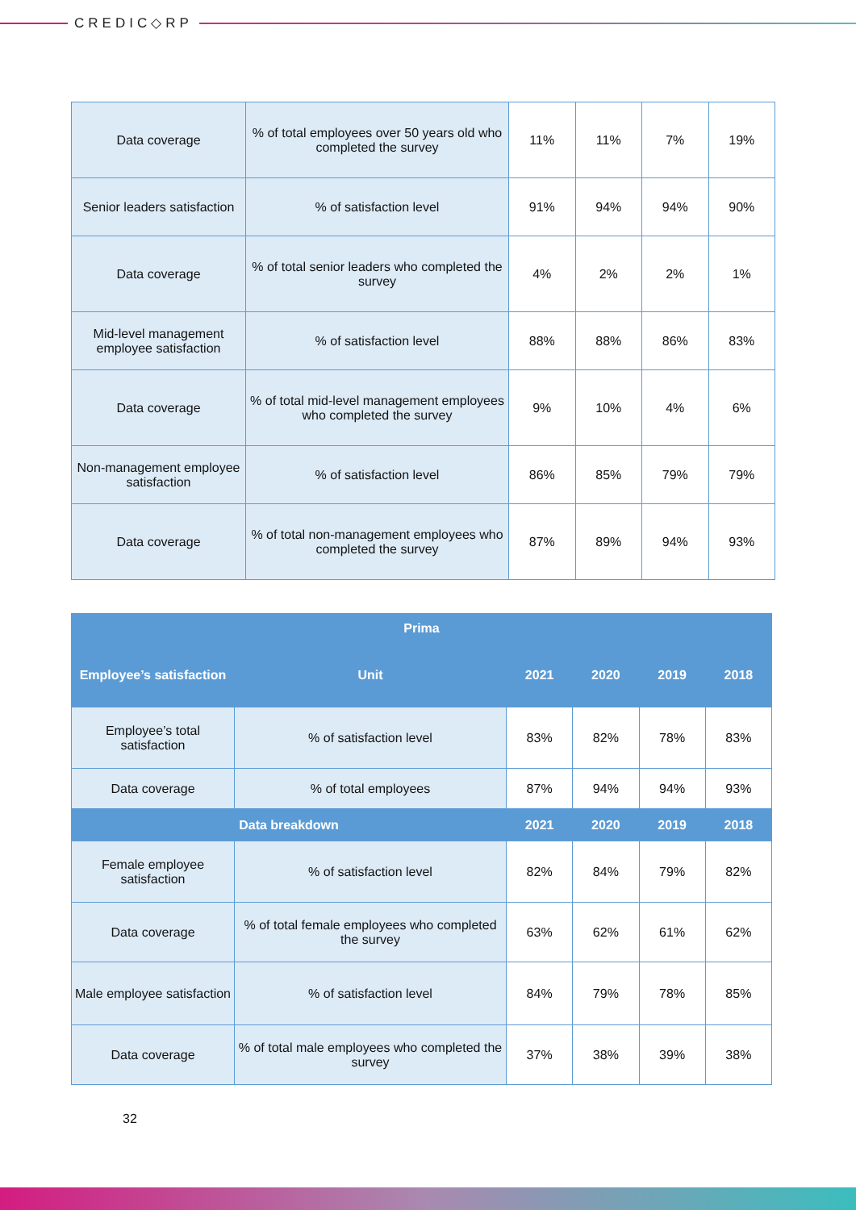CREDIC◇RP
| Data coverage | % of total employees over 50 years old who completed the survey | 11% | 11% | 7% | 19% |
| Senior leaders satisfaction | % of satisfaction level | 91% | 94% | 94% | 90% |
| Data coverage | % of total senior leaders who completed the survey | 4% | 2% | 2% | 1% |
| Mid-level management employee satisfaction | % of satisfaction level | 88% | 88% | 86% | 83% |
| Data coverage | % of total mid-level management employees who completed the survey | 9% | 10% | 4% | 6% |
| Non-management employee satisfaction | % of satisfaction level | 86% | 85% | 79% | 79% |
| Data coverage | % of total non-management employees who completed the survey | 87% | 89% | 94% | 93% |
| Prima | | | | | |
| --- | --- | --- | --- | --- | --- |
| Employee’s satisfaction | Unit | 2021 | 2020 | 2019 | 2018 |
| Employee’s total satisfaction | % of satisfaction level | 83% | 82% | 78% | 83% |
| Data coverage | % of total employees | 87% | 94% | 94% | 93% |
| Data breakdown | | 2021 | 2020 | 2019 | 2018 |
| Female employee satisfaction | % of satisfaction level | 82% | 84% | 79% | 82% |
| Data coverage | % of total female employees who completed the survey | 63% | 62% | 61% | 62% |
| Male employee satisfaction | % of satisfaction level | 84% | 79% | 78% | 85% |
| Data coverage | % of total male employees who completed the survey | 37% | 38% | 39% | 38% |
32